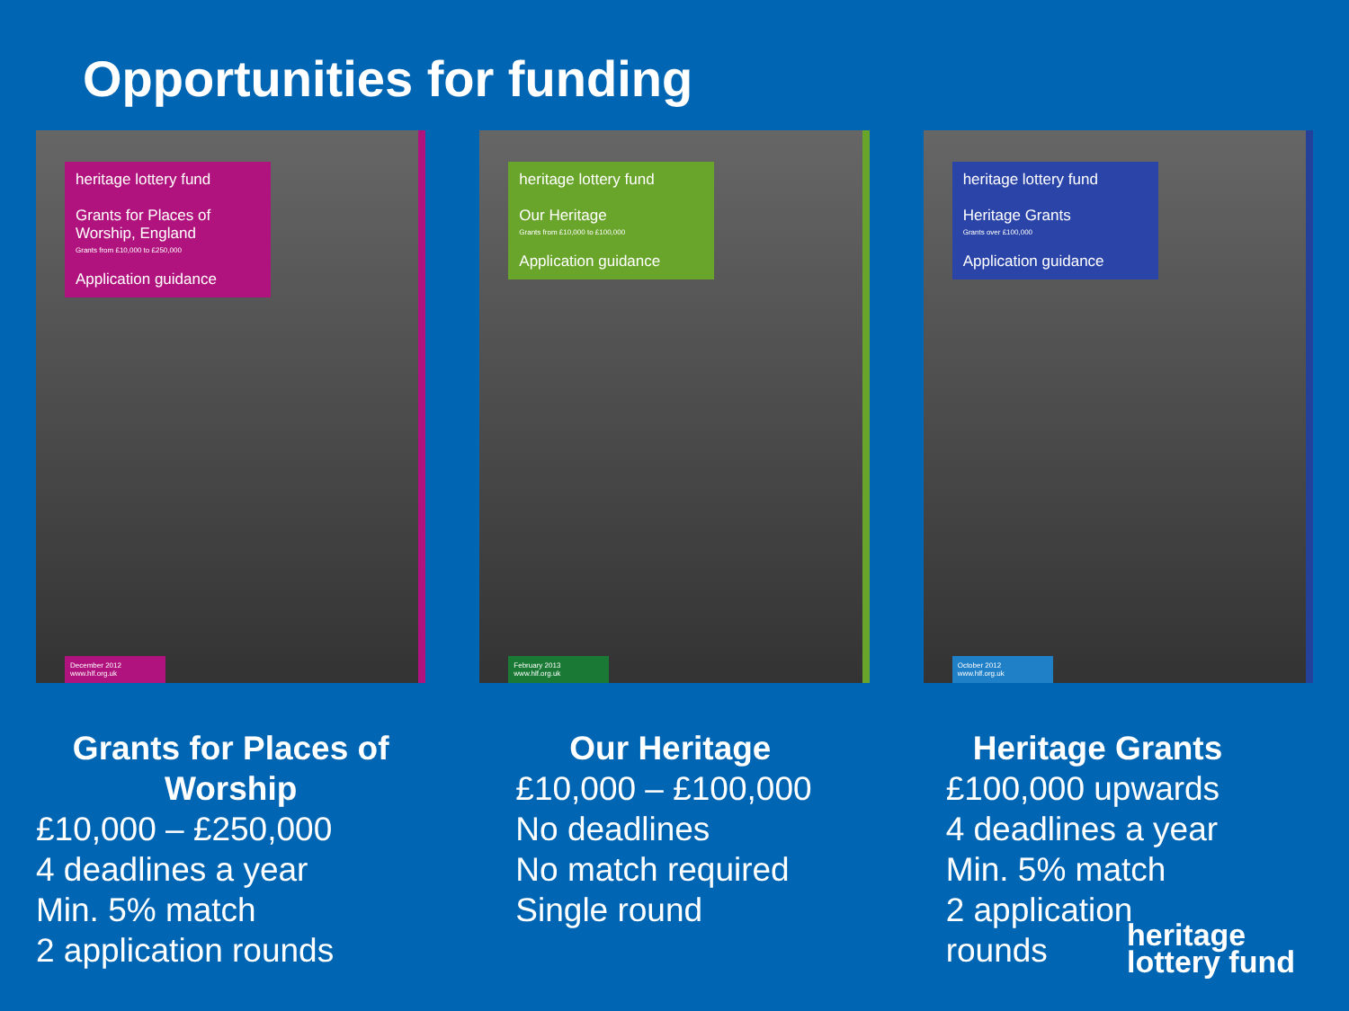Opportunities for funding
heritage lottery fund
Grants for Places of Worship, England
Grants from £10,000 to £250,000
Application guidance
December 2012 www.hlf.org.uk
Grants for Places of Worship
£10,000 – £250,000
4 deadlines a year
Min. 5% match
2 application rounds
heritage lottery fund
Our Heritage
Grants from £10,000 to £100,000
Application guidance
February 2013 www.hlf.org.uk
Our Heritage
£10,000 – £100,000
No deadlines
No match required
Single round
heritage lottery fund
Heritage Grants
Grants over £100,000
Application guidance
October 2012 www.hlf.org.uk
Heritage Grants
£100,000 upwards
4 deadlines a year
Min. 5% match
2 application
rounds
heritage
lottery fund